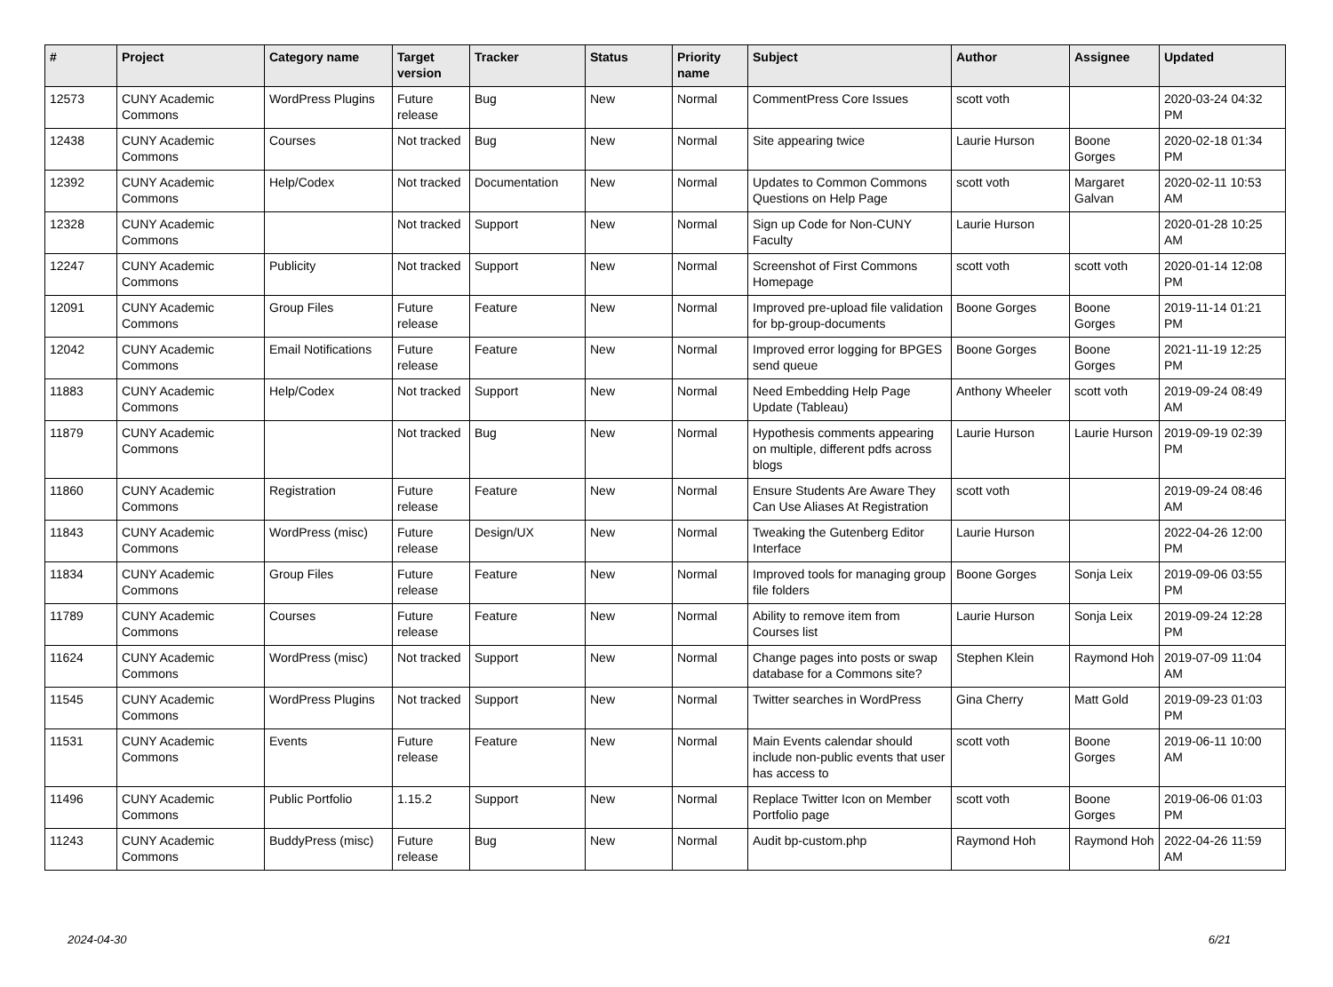| # | Project | Category name | Target version | Tracker | Status | Priority name | Subject | Author | Assignee | Updated |
| --- | --- | --- | --- | --- | --- | --- | --- | --- | --- | --- |
| 12573 | CUNY Academic Commons | WordPress Plugins | Future release | Bug | New | Normal | CommentPress Core Issues | scott voth | | 2020-03-24 04:32 PM |
| 12438 | CUNY Academic Commons | Courses | Not tracked | Bug | New | Normal | Site appearing twice | Laurie Hurson | Boone Gorges | 2020-02-18 01:34 PM |
| 12392 | CUNY Academic Commons | Help/Codex | Not tracked | Documentation | New | Normal | Updates to Common Commons Questions on Help Page | scott voth | Margaret Galvan | 2020-02-11 10:53 AM |
| 12328 | CUNY Academic Commons | | Not tracked | Support | New | Normal | Sign up Code for Non-CUNY Faculty | Laurie Hurson | | 2020-01-28 10:25 AM |
| 12247 | CUNY Academic Commons | Publicity | Not tracked | Support | New | Normal | Screenshot of First Commons Homepage | scott voth | scott voth | 2020-01-14 12:08 PM |
| 12091 | CUNY Academic Commons | Group Files | Future release | Feature | New | Normal | Improved pre-upload file validation for bp-group-documents | Boone Gorges | Boone Gorges | 2019-11-14 01:21 PM |
| 12042 | CUNY Academic Commons | Email Notifications | Future release | Feature | New | Normal | Improved error logging for BPGES send queue | Boone Gorges | Boone Gorges | 2021-11-19 12:25 PM |
| 11883 | CUNY Academic Commons | Help/Codex | Not tracked | Support | New | Normal | Need Embedding Help Page Update (Tableau) | Anthony Wheeler | scott voth | 2019-09-24 08:49 AM |
| 11879 | CUNY Academic Commons | | Not tracked | Bug | New | Normal | Hypothesis comments appearing on multiple, different pdfs across blogs | Laurie Hurson | Laurie Hurson | 2019-09-19 02:39 PM |
| 11860 | CUNY Academic Commons | Registration | Future release | Feature | New | Normal | Ensure Students Are Aware They Can Use Aliases At Registration | scott voth | | 2019-09-24 08:46 AM |
| 11843 | CUNY Academic Commons | WordPress (misc) | Future release | Design/UX | New | Normal | Tweaking the Gutenberg Editor Interface | Laurie Hurson | | 2022-04-26 12:00 PM |
| 11834 | CUNY Academic Commons | Group Files | Future release | Feature | New | Normal | Improved tools for managing group file folders | Boone Gorges | Sonja Leix | 2019-09-06 03:55 PM |
| 11789 | CUNY Academic Commons | Courses | Future release | Feature | New | Normal | Ability to remove item from Courses list | Laurie Hurson | Sonja Leix | 2019-09-24 12:28 PM |
| 11624 | CUNY Academic Commons | WordPress (misc) | Not tracked | Support | New | Normal | Change pages into posts or swap database for a Commons site? | Stephen Klein | Raymond Hoh | 2019-07-09 11:04 AM |
| 11545 | CUNY Academic Commons | WordPress Plugins | Not tracked | Support | New | Normal | Twitter searches in WordPress | Gina Cherry | Matt Gold | 2019-09-23 01:03 PM |
| 11531 | CUNY Academic Commons | Events | Future release | Feature | New | Normal | Main Events calendar should include non-public events that user has access to | scott voth | Boone Gorges | 2019-06-11 10:00 AM |
| 11496 | CUNY Academic Commons | Public Portfolio | 1.15.2 | Support | New | Normal | Replace Twitter Icon on Member Portfolio page | scott voth | Boone Gorges | 2019-06-06 01:03 PM |
| 11243 | CUNY Academic Commons | BuddyPress (misc) | Future release | Bug | New | Normal | Audit bp-custom.php | Raymond Hoh | Raymond Hoh | 2022-04-26 11:59 AM |
2024-04-30 6/21